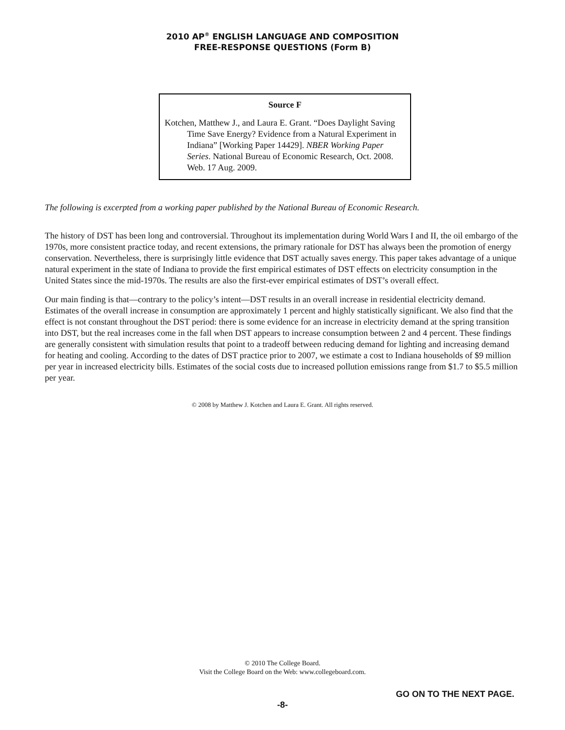2010 AP<sup>®</sup> ENGLISH LANGUAGE AND COMPOSITION
FREE-RESPONSE QUESTIONS (Form B)
Source F
Kotchen, Matthew J., and Laura E. Grant. “Does Daylight Saving Time Save Energy? Evidence from a Natural Experiment in Indiana” [Working Paper 14429]. NBER Working Paper Series. National Bureau of Economic Research, Oct. 2008. Web. 17 Aug. 2009.
The following is excerpted from a working paper published by the National Bureau of Economic Research.
The history of DST has been long and controversial. Throughout its implementation during World Wars I and II, the oil embargo of the 1970s, more consistent practice today, and recent extensions, the primary rationale for DST has always been the promotion of energy conservation. Nevertheless, there is surprisingly little evidence that DST actually saves energy. This paper takes advantage of a unique natural experiment in the state of Indiana to provide the first empirical estimates of DST effects on electricity consumption in the United States since the mid-1970s. The results are also the first-ever empirical estimates of DST’s overall effect.
Our main finding is that—contrary to the policy’s intent—DST results in an overall increase in residential electricity demand. Estimates of the overall increase in consumption are approximately 1 percent and highly statistically significant. We also find that the effect is not constant throughout the DST period: there is some evidence for an increase in electricity demand at the spring transition into DST, but the real increases come in the fall when DST appears to increase consumption between 2 and 4 percent. These findings are generally consistent with simulation results that point to a tradeoff between reducing demand for lighting and increasing demand for heating and cooling. According to the dates of DST practice prior to 2007, we estimate a cost to Indiana households of $9 million per year in increased electricity bills. Estimates of the social costs due to increased pollution emissions range from $1.7 to $5.5 million per year.
© 2008 by Matthew J. Kotchen and Laura E. Grant. All rights reserved.
© 2010 The College Board.
Visit the College Board on the Web: www.collegeboard.com.
GO ON TO THE NEXT PAGE.
-8-